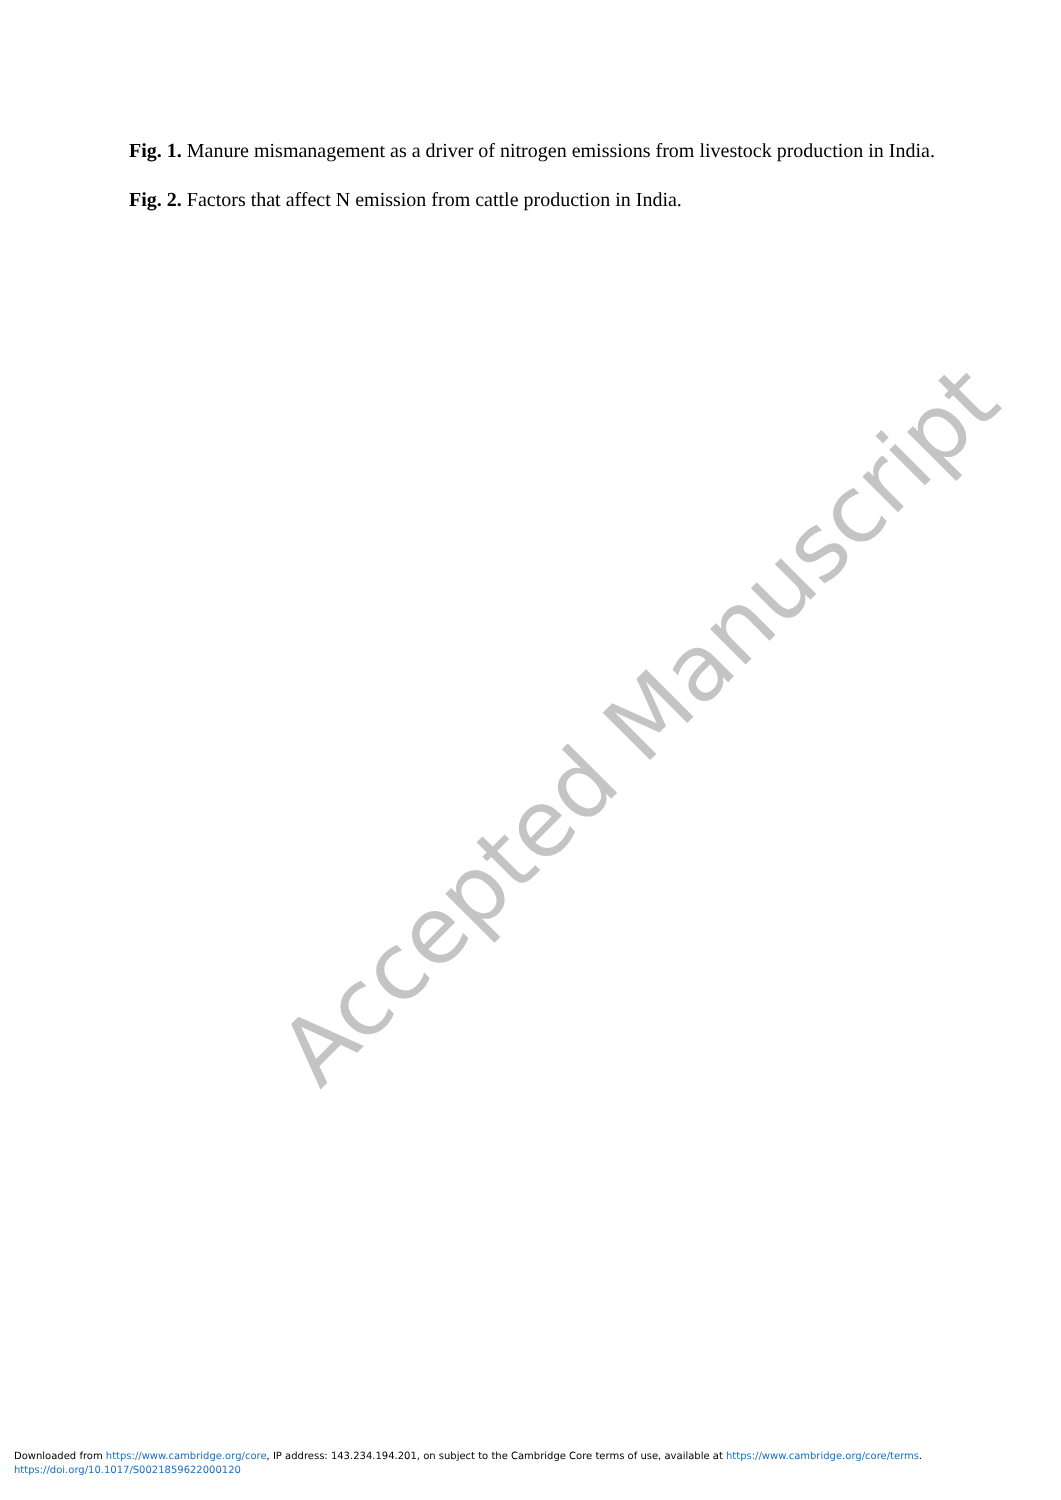Fig. 1. Manure mismanagement as a driver of nitrogen emissions from livestock production in India.
Fig. 2. Factors that affect N emission from cattle production in India.
Accepted Manuscript
Downloaded from https://www.cambridge.org/core, IP address: 143.234.194.201, on subject to the Cambridge Core terms of use, available at https://www.cambridge.org/core/terms.
https://doi.org/10.1017/S0021859622000120